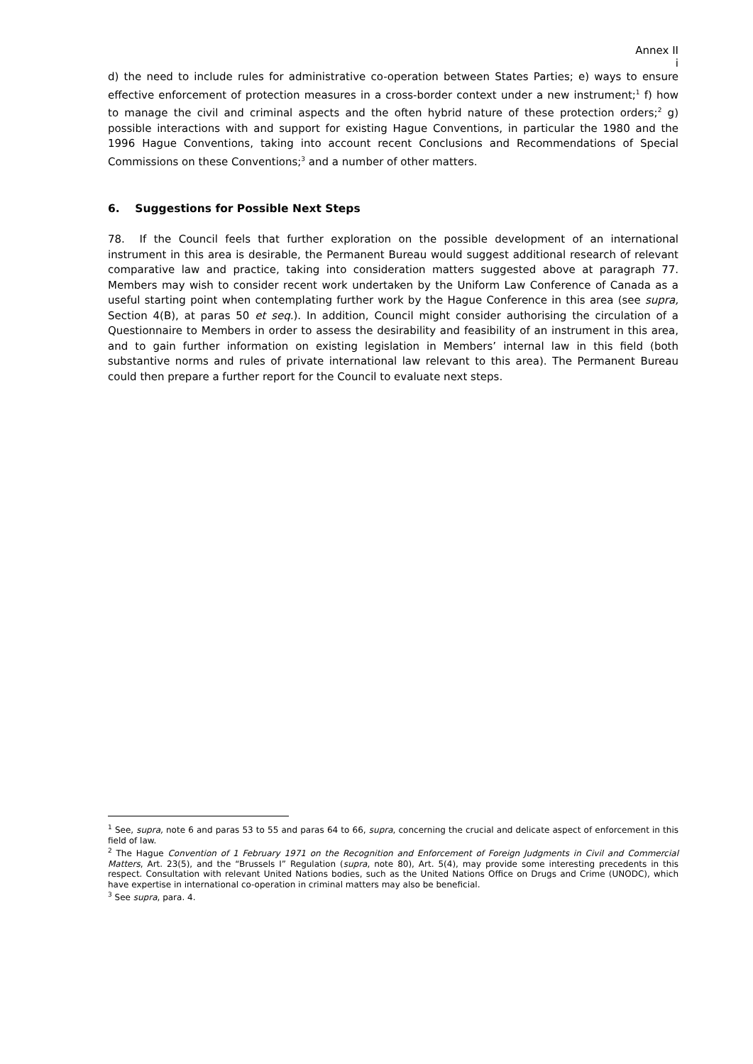Annex II
i
d) the need to include rules for administrative co-operation between States Parties; e) ways to ensure effective enforcement of protection measures in a cross-border context under a new instrument;<sup>1</sup> f) how to manage the civil and criminal aspects and the often hybrid nature of these protection orders;<sup>2</sup> g) possible interactions with and support for existing Hague Conventions, in particular the 1980 and the 1996 Hague Conventions, taking into account recent Conclusions and Recommendations of Special Commissions on these Conventions;<sup>3</sup> and a number of other matters.
6. Suggestions for Possible Next Steps
78. If the Council feels that further exploration on the possible development of an international instrument in this area is desirable, the Permanent Bureau would suggest additional research of relevant comparative law and practice, taking into consideration matters suggested above at paragraph 77. Members may wish to consider recent work undertaken by the Uniform Law Conference of Canada as a useful starting point when contemplating further work by the Hague Conference in this area (see supra, Section 4(B), at paras 50 et seq.). In addition, Council might consider authorising the circulation of a Questionnaire to Members in order to assess the desirability and feasibility of an instrument in this area, and to gain further information on existing legislation in Members’ internal law in this field (both substantive norms and rules of private international law relevant to this area). The Permanent Bureau could then prepare a further report for the Council to evaluate next steps.
<sup>1</sup> See, supra, note 6 and paras 53 to 55 and paras 64 to 66, supra, concerning the crucial and delicate aspect of enforcement in this field of law.
<sup>2</sup> The Hague Convention of 1 February 1971 on the Recognition and Enforcement of Foreign Judgments in Civil and Commercial Matters, Art. 23(5), and the “Brussels I” Regulation (supra, note 80), Art. 5(4), may provide some interesting precedents in this respect. Consultation with relevant United Nations bodies, such as the United Nations Office on Drugs and Crime (UNODC), which have expertise in international co-operation in criminal matters may also be beneficial.
<sup>3</sup> See supra, para. 4.